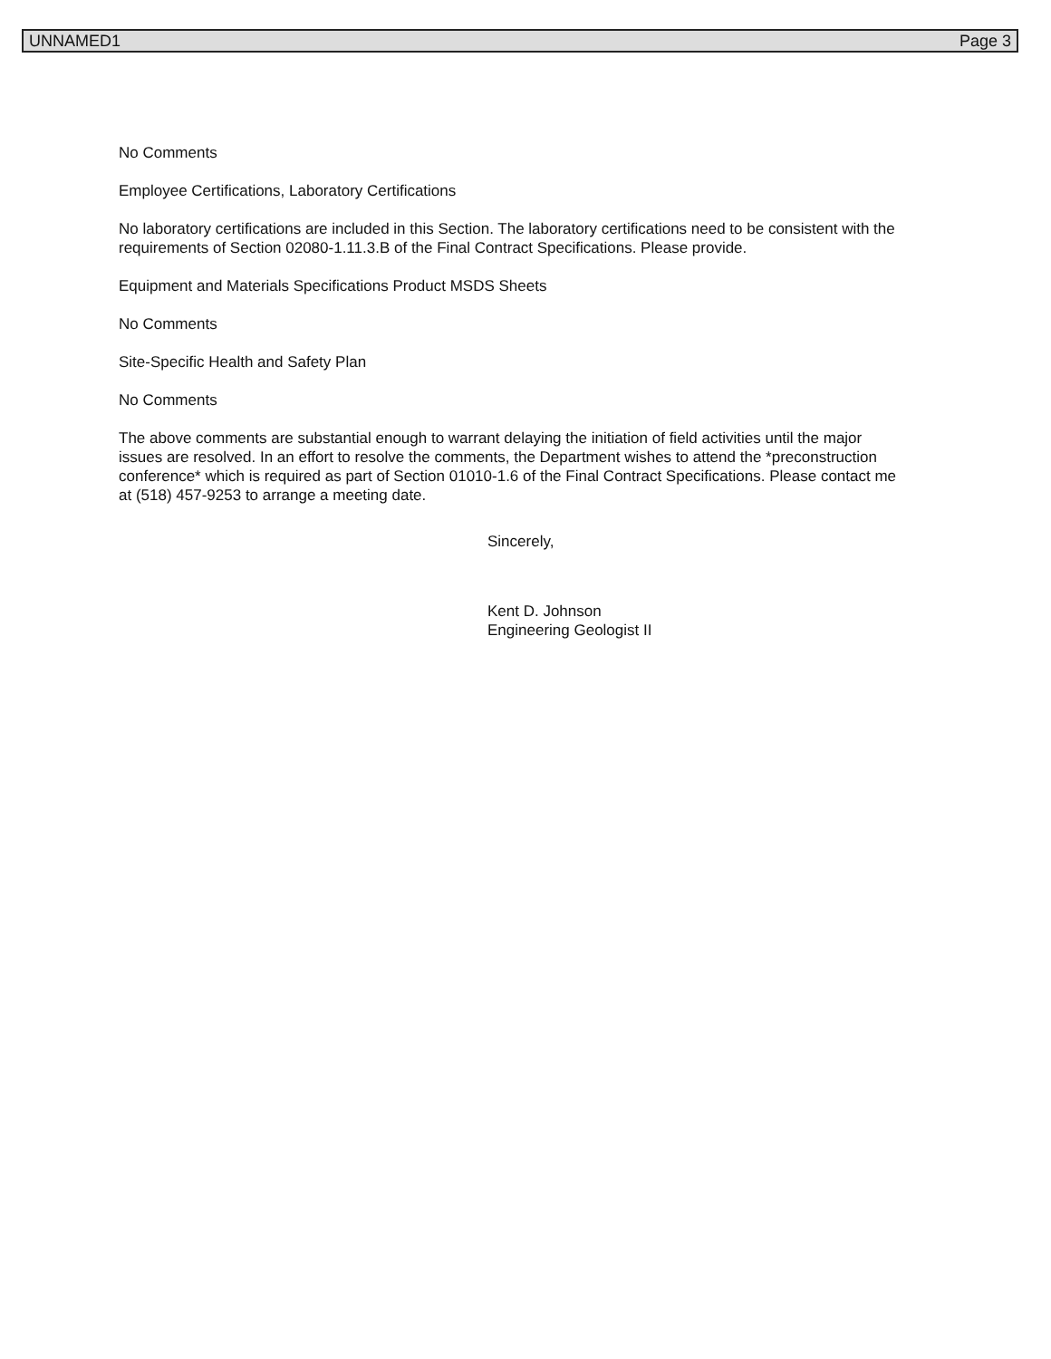UNNAMED1 Page 3
No Comments
Employee Certifications, Laboratory Certifications
No laboratory certifications are included in this Section. The laboratory certifications need to be consistent with the requirements of Section 02080-1.11.3.B of the Final Contract Specifications. Please provide.
Equipment and Materials Specifications Product MSDS Sheets
No Comments
Site-Specific Health and Safety Plan
No Comments
The above comments are substantial enough to warrant delaying the initiation of field activities until the major issues are resolved. In an effort to resolve the comments, the Department wishes to attend the *preconstruction conference* which is required as part of Section 01010-1.6 of the Final Contract Specifications. Please contact me at (518) 457-9253 to arrange a meeting date.
Sincerely,
Kent D. Johnson
Engineering Geologist II